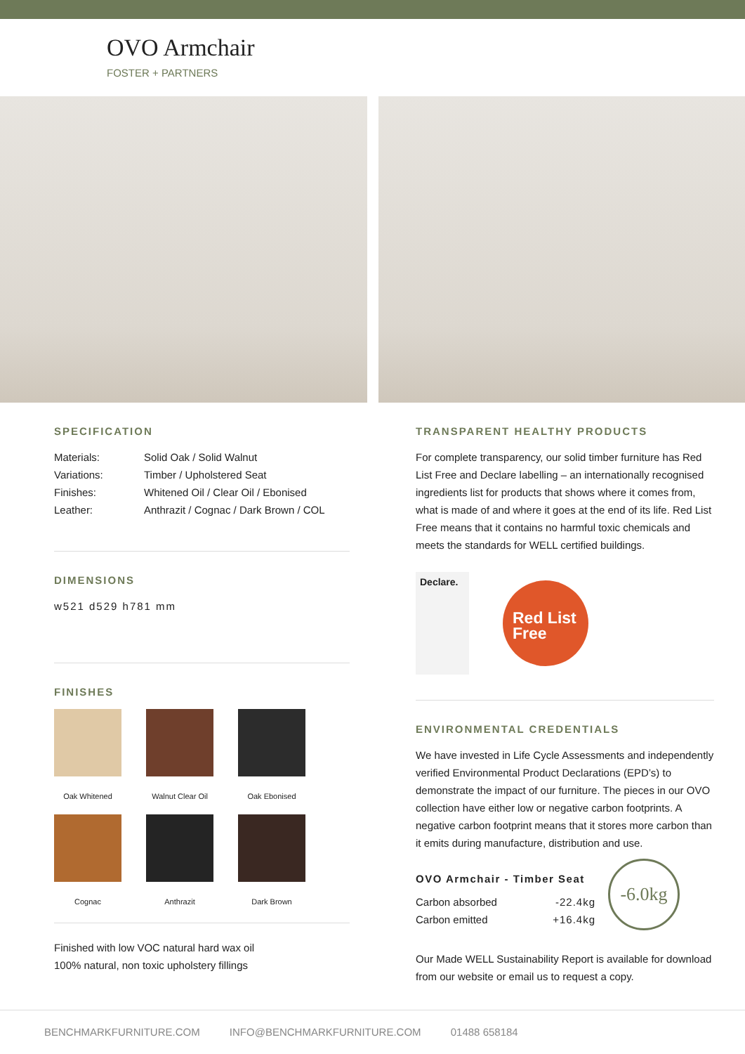OVO Armchair
FOSTER + PARTNERS
SPECIFICATION
| Materials: | Solid Oak / Solid Walnut |
| Variations: | Timber / Upholstered Seat |
| Finishes: | Whitened Oil / Clear Oil / Ebonised |
| Leather: | Anthrazit / Cognac / Dark Brown / COL |
DIMENSIONS
w521 d529 h781 mm
FINISHES
Oak Whitened
Walnut Clear Oil
Oak Ebonised
Cognac
Anthrazit
Dark Brown
Finished with low VOC natural hard wax oil
100% natural, non toxic upholstery fillings
TRANSPARENT HEALTHY PRODUCTS
For complete transparency, our solid timber furniture has Red List Free and Declare labelling – an internationally recognised ingredients list for products that shows where it comes from, what is made of and where it goes at the end of its life. Red List Free means that it contains no harmful toxic chemicals and meets the standards for WELL certified buildings.
Declare.
Red List
Free
ENVIRONMENTAL CREDENTIALS
We have invested in Life Cycle Assessments and independently verified Environmental Product Declarations (EPD’s) to demonstrate the impact of our furniture. The pieces in our OVO collection have either low or negative carbon footprints. A negative carbon footprint means that it stores more carbon than it emits during manufacture, distribution and use.
OVO Armchair - Timber Seat
| Carbon absorbed | -22.4kg |
| Carbon emitted | +16.4kg |
-6.0kg
Our Made WELL Sustainability Report is available for download from our website or email us to request a copy.
BENCHMARKFURNITURE.COM INFO@BENCHMARKFURNITURE.COM 01488 658184